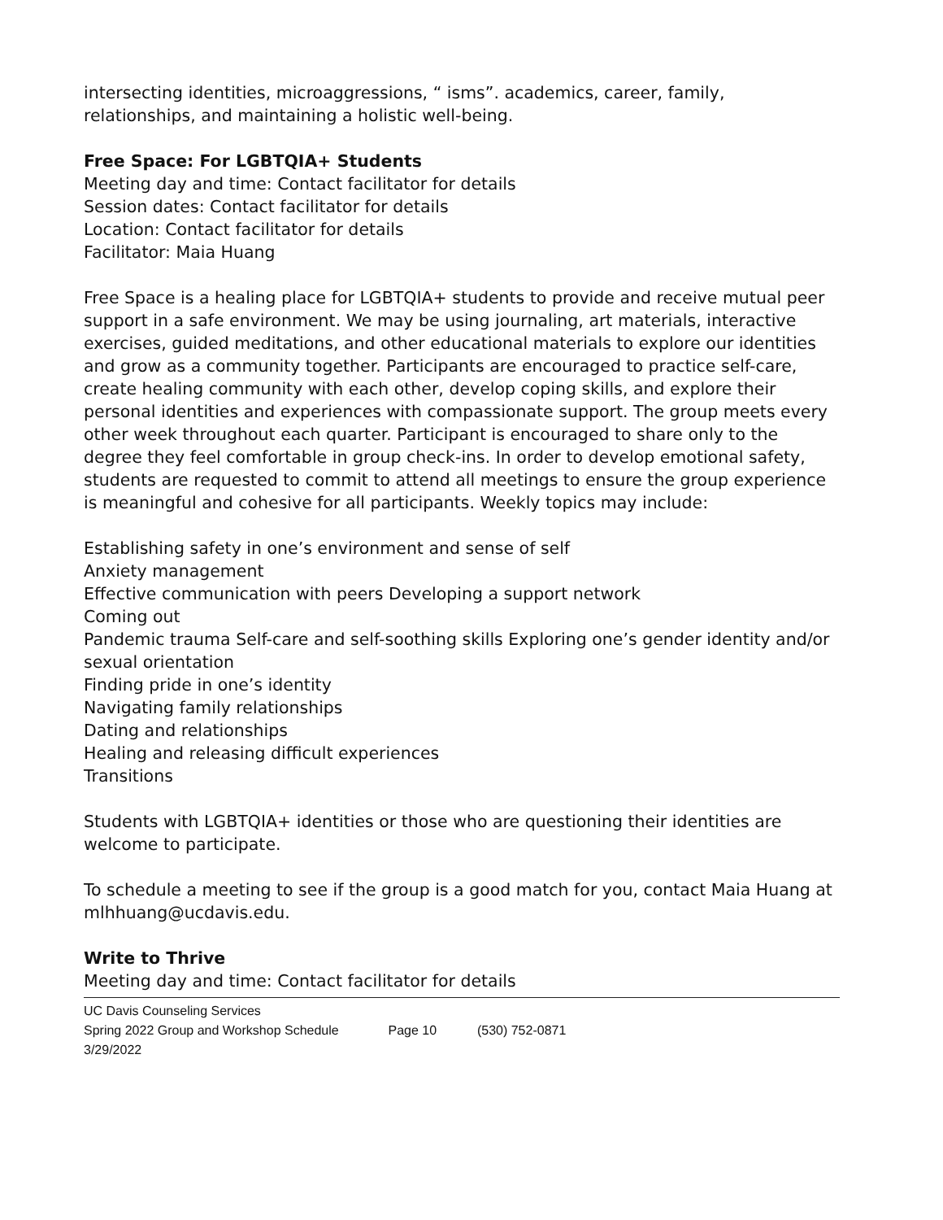intersecting identities, microaggressions, “ isms”. academics, career, family, relationships, and maintaining a holistic well-being.
Free Space: For LGBTQIA+ Students
Meeting day and time: Contact facilitator for details
Session dates: Contact facilitator for details
Location: Contact facilitator for details
Facilitator: Maia Huang
Free Space is a healing place for LGBTQIA+ students to provide and receive mutual peer support in a safe environment. We may be using journaling, art materials, interactive exercises, guided meditations, and other educational materials to explore our identities and grow as a community together. Participants are encouraged to practice self-care, create healing community with each other, develop coping skills, and explore their personal identities and experiences with compassionate support. The group meets every other week throughout each quarter. Participant is encouraged to share only to the degree they feel comfortable in group check-ins. In order to develop emotional safety, students are requested to commit to attend all meetings to ensure the group experience is meaningful and cohesive for all participants. Weekly topics may include:
Establishing safety in one’s environment and sense of self
Anxiety management
Effective communication with peers Developing a support network
Coming out
Pandemic trauma Self-care and self-soothing skills Exploring one’s gender identity and/or sexual orientation
Finding pride in one’s identity
Navigating family relationships
Dating and relationships
Healing and releasing difficult experiences
Transitions
Students with LGBTQIA+ identities or those who are questioning their identities are welcome to participate.
To schedule a meeting to see if the group is a good match for you, contact Maia Huang at mlhhuang@ucdavis.edu.
Write to Thrive
Meeting day and time: Contact facilitator for details
UC Davis Counseling Services
Spring 2022 Group and Workshop Schedule Page 10 (530) 752-0871
3/29/2022